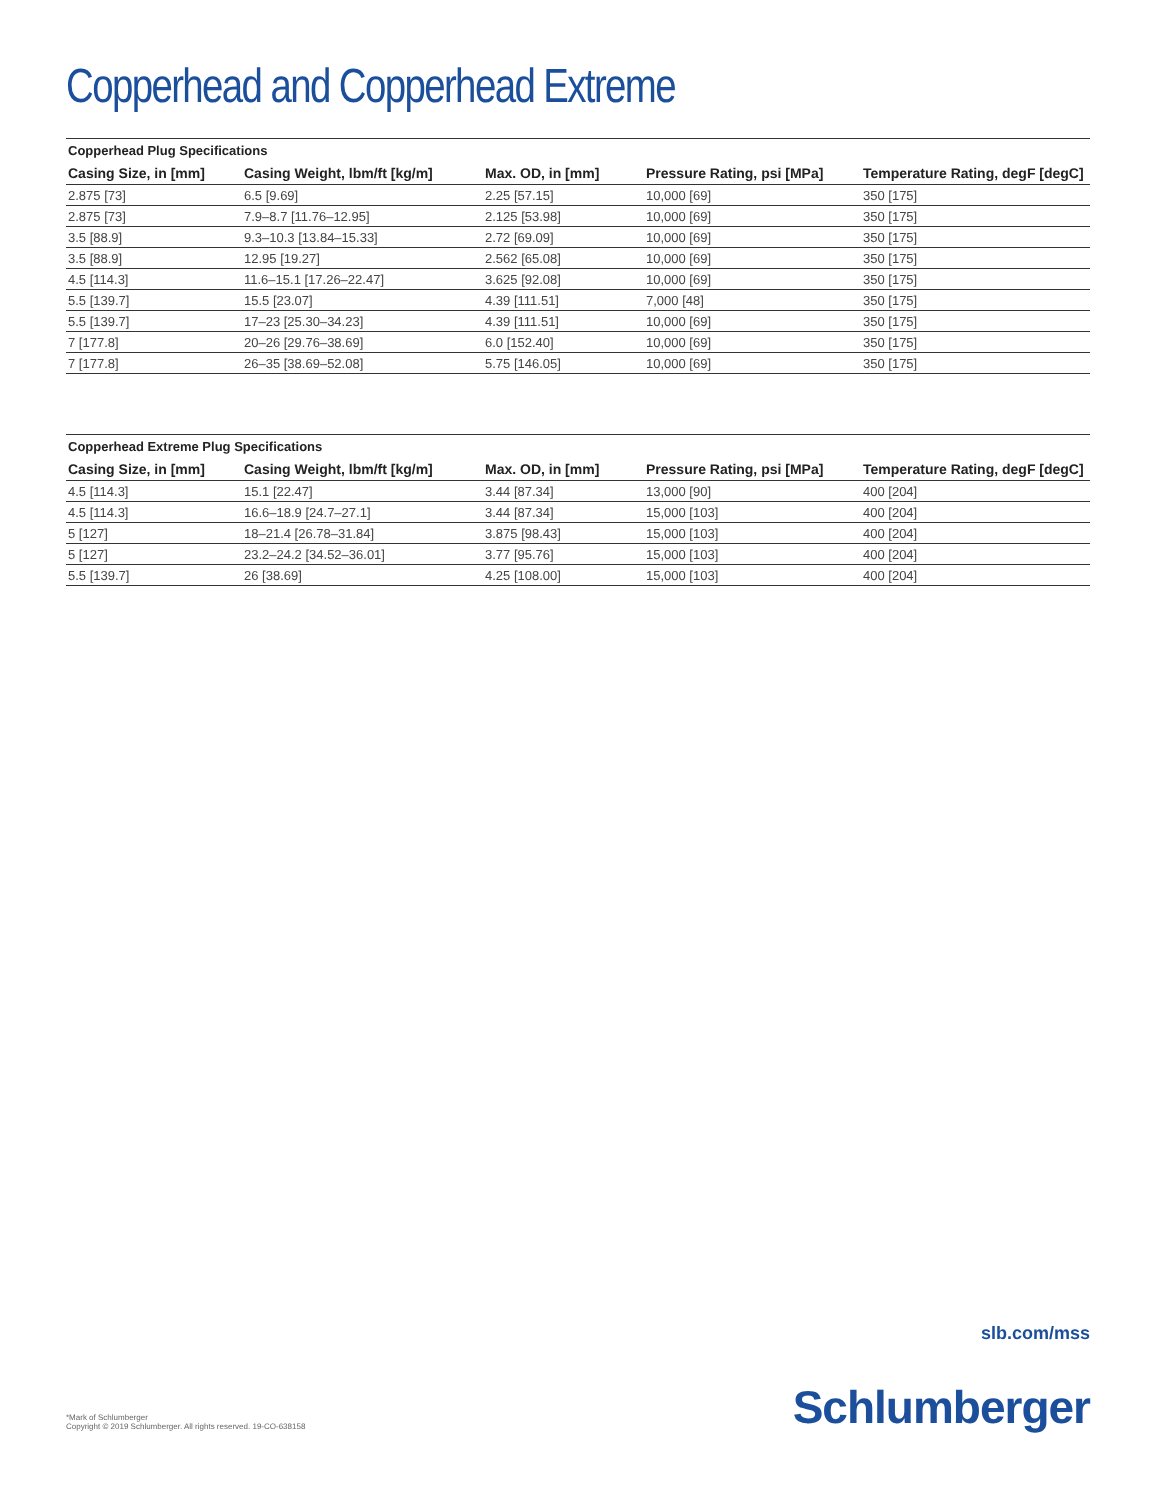Copperhead and Copperhead Extreme
Copperhead Plug Specifications
| Casing Size, in [mm] | Casing Weight, lbm/ft [kg/m] | Max. OD, in [mm] | Pressure Rating, psi [MPa] | Temperature Rating, degF [degC] |
| --- | --- | --- | --- | --- |
| 2.875 [73] | 6.5 [9.69] | 2.25 [57.15] | 10,000 [69] | 350 [175] |
| 2.875 [73] | 7.9–8.7 [11.76–12.95] | 2.125 [53.98] | 10,000 [69] | 350 [175] |
| 3.5 [88.9] | 9.3–10.3 [13.84–15.33] | 2.72 [69.09] | 10,000 [69] | 350 [175] |
| 3.5 [88.9] | 12.95 [19.27] | 2.562 [65.08] | 10,000 [69] | 350 [175] |
| 4.5 [114.3] | 11.6–15.1 [17.26–22.47] | 3.625 [92.08] | 10,000 [69] | 350 [175] |
| 5.5 [139.7] | 15.5 [23.07] | 4.39 [111.51] | 7,000 [48] | 350 [175] |
| 5.5 [139.7] | 17–23 [25.30–34.23] | 4.39 [111.51] | 10,000 [69] | 350 [175] |
| 7 [177.8] | 20–26 [29.76–38.69] | 6.0 [152.40] | 10,000 [69] | 350 [175] |
| 7 [177.8] | 26–35 [38.69–52.08] | 5.75 [146.05] | 10,000 [69] | 350 [175] |
Copperhead Extreme Plug Specifications
| Casing Size, in [mm] | Casing Weight, lbm/ft [kg/m] | Max. OD, in [mm] | Pressure Rating, psi [MPa] | Temperature Rating, degF [degC] |
| --- | --- | --- | --- | --- |
| 4.5 [114.3] | 15.1 [22.47] | 3.44 [87.34] | 13,000 [90] | 400 [204] |
| 4.5 [114.3] | 16.6–18.9 [24.7–27.1] | 3.44 [87.34] | 15,000 [103] | 400 [204] |
| 5 [127] | 18–21.4 [26.78–31.84] | 3.875 [98.43] | 15,000 [103] | 400 [204] |
| 5 [127] | 23.2–24.2 [34.52–36.01] | 3.77 [95.76] | 15,000 [103] | 400 [204] |
| 5.5 [139.7] | 26 [38.69] | 4.25 [108.00] | 15,000 [103] | 400 [204] |
slb.com/mss
*Mark of Schlumberger
Copyright © 2019 Schlumberger. All rights reserved. 19-CO-638158
Schlumberger